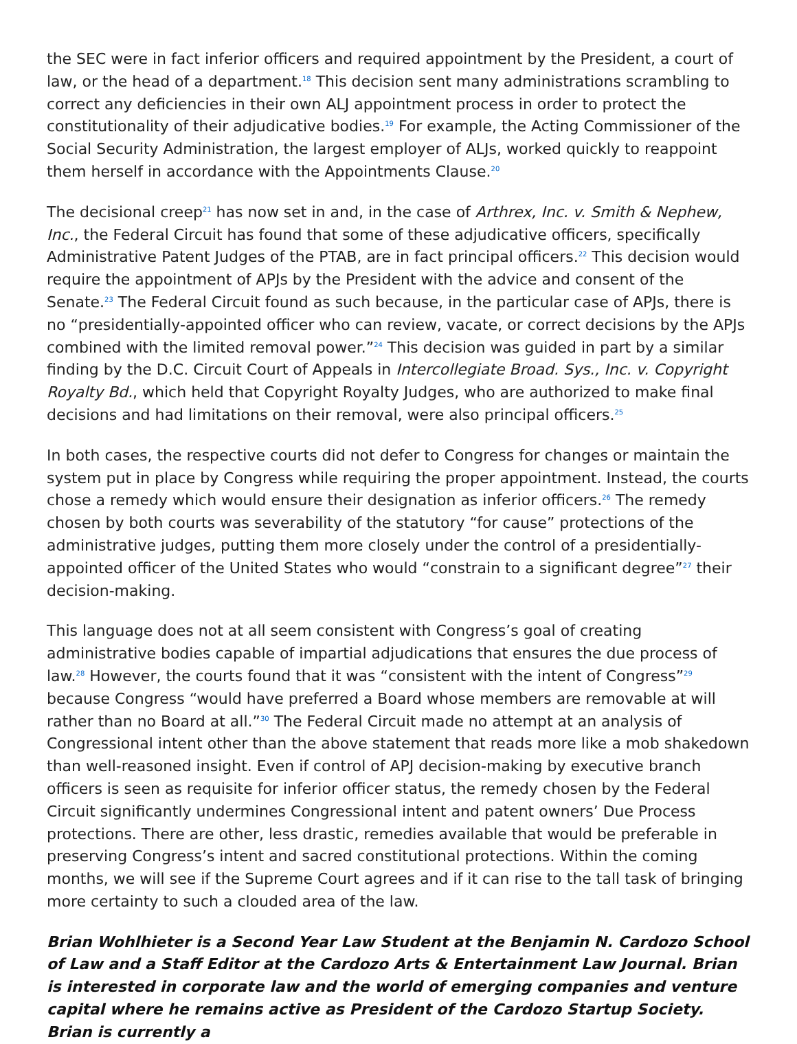the SEC were in fact inferior officers and required appointment by the President, a court of law, or the head of a department.<sup>18</sup> This decision sent many administrations scrambling to correct any deficiencies in their own ALJ appointment process in order to protect the constitutionality of their adjudicative bodies.<sup>19</sup> For example, the Acting Commissioner of the Social Security Administration, the largest employer of ALJs, worked quickly to reappoint them herself in accordance with the Appointments Clause.<sup>20</sup>
The decisional creep<sup>21</sup> has now set in and, in the case of Arthrex, Inc. v. Smith & Nephew, Inc., the Federal Circuit has found that some of these adjudicative officers, specifically Administrative Patent Judges of the PTAB, are in fact principal officers.<sup>22</sup> This decision would require the appointment of APJs by the President with the advice and consent of the Senate.<sup>23</sup> The Federal Circuit found as such because, in the particular case of APJs, there is no “presidentially-appointed officer who can review, vacate, or correct decisions by the APJs combined with the limited removal power.”<sup>24</sup> This decision was guided in part by a similar finding by the D.C. Circuit Court of Appeals in Intercollegiate Broad. Sys., Inc. v. Copyright Royalty Bd., which held that Copyright Royalty Judges, who are authorized to make final decisions and had limitations on their removal, were also principal officers.<sup>25</sup>
In both cases, the respective courts did not defer to Congress for changes or maintain the system put in place by Congress while requiring the proper appointment. Instead, the courts chose a remedy which would ensure their designation as inferior officers.<sup>26</sup> The remedy chosen by both courts was severability of the statutory “for cause” protections of the administrative judges, putting them more closely under the control of a presidentially-appointed officer of the United States who would “constrain to a significant degree”<sup>27</sup> their decision-making.
This language does not at all seem consistent with Congress’s goal of creating administrative bodies capable of impartial adjudications that ensures the due process of law.<sup>28</sup> However, the courts found that it was “consistent with the intent of Congress”<sup>29</sup> because Congress “would have preferred a Board whose members are removable at will rather than no Board at all.”<sup>30</sup> The Federal Circuit made no attempt at an analysis of Congressional intent other than the above statement that reads more like a mob shakedown than well-reasoned insight. Even if control of APJ decision-making by executive branch officers is seen as requisite for inferior officer status, the remedy chosen by the Federal Circuit significantly undermines Congressional intent and patent owners’ Due Process protections. There are other, less drastic, remedies available that would be preferable in preserving Congress’s intent and sacred constitutional protections. Within the coming months, we will see if the Supreme Court agrees and if it can rise to the tall task of bringing more certainty to such a clouded area of the law.
Brian Wohlhieter is a Second Year Law Student at the Benjamin N. Cardozo School of Law and a Staff Editor at the Cardozo Arts & Entertainment Law Journal. Brian is interested in corporate law and the world of emerging companies and venture capital where he remains active as President of the Cardozo Startup Society. Brian is currently a